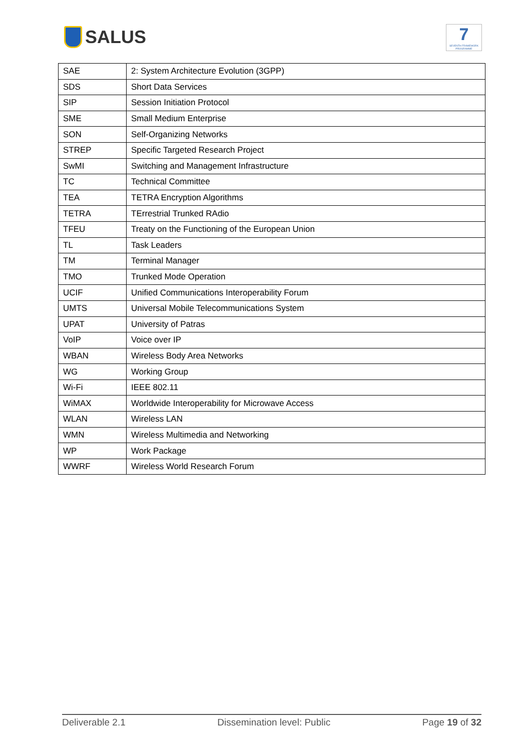SALUS
7
SEVENTH FRAMEWORK PROGRAMME
| SAE | 2: System Architecture Evolution (3GPP) |
| SDS | Short Data Services |
| SIP | Session Initiation Protocol |
| SME | Small Medium Enterprise |
| SON | Self-Organizing Networks |
| STREP | Specific Targeted Research Project |
| SwMI | Switching and Management Infrastructure |
| TC | Technical Committee |
| TEA | TETRA Encryption Algorithms |
| TETRA | TErrestrial Trunked RAdio |
| TFEU | Treaty on the Functioning of the European Union |
| TL | Task Leaders |
| TM | Terminal Manager |
| TMO | Trunked Mode Operation |
| UCIF | Unified Communications Interoperability Forum |
| UMTS | Universal Mobile Telecommunications System |
| UPAT | University of Patras |
| VoIP | Voice over IP |
| WBAN | Wireless Body Area Networks |
| WG | Working Group |
| Wi-Fi | IEEE 802.11 |
| WiMAX | Worldwide Interoperability for Microwave Access |
| WLAN | Wireless LAN |
| WMN | Wireless Multimedia and Networking |
| WP | Work Package |
| WWRF | Wireless World Research Forum |
Deliverable 2.1 Dissemination level: Public Page 19 of 32